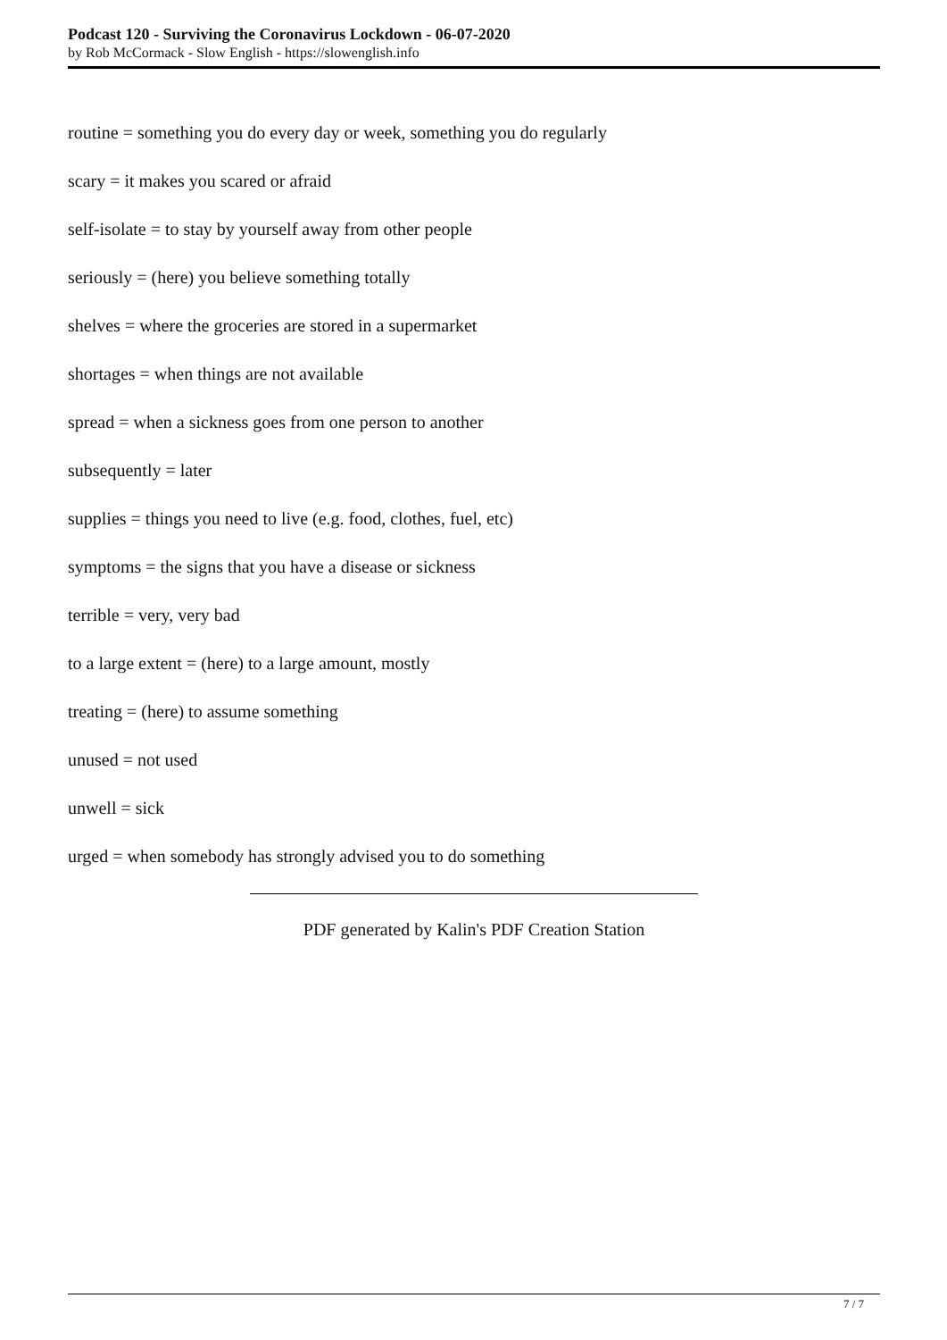Podcast 120 - Surviving the Coronavirus Lockdown - 06-07-2020
by Rob McCormack - Slow English - https://slowenglish.info
routine = something you do every day or week, something you do regularly
scary = it makes you scared or afraid
self-isolate = to stay by yourself away from other people
seriously = (here) you believe something totally
shelves = where the groceries are stored in a supermarket
shortages = when things are not available
spread = when a sickness goes from one person to another
subsequently = later
supplies = things you need to live (e.g. food, clothes, fuel, etc)
symptoms = the signs that you have a disease or sickness
terrible = very, very bad
to a large extent = (here) to a large amount, mostly
treating = (here) to assume something
unused = not used
unwell = sick
urged = when somebody has strongly advised you to do something
PDF generated by Kalin's PDF Creation Station
7 / 7